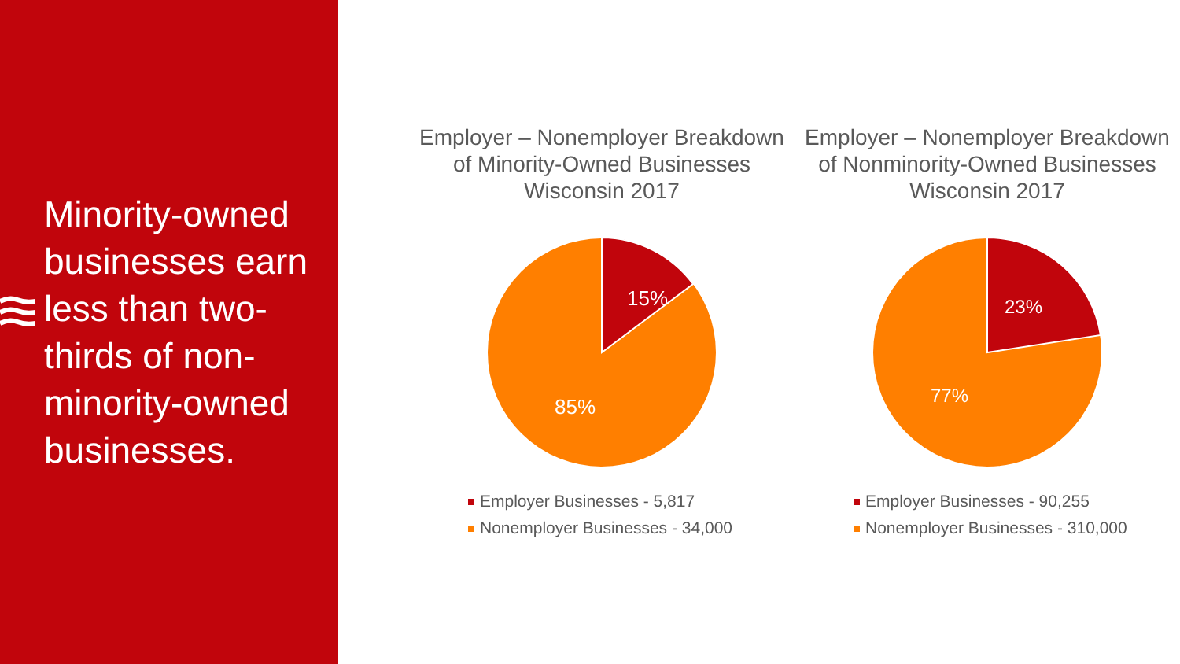Minority-owned businesses earn less than two-thirds of non-minority-owned businesses.
Employer – Nonemployer Breakdown of Minority-Owned Businesses
Wisconsin 2017
15%
85%
Employer Businesses - 5,817
Nonemployer Businesses - 34,000
Employer – Nonemployer Breakdown of Nonminority-Owned Businesses
Wisconsin 2017
23%
77%
Employer Businesses - 90,255
Nonemployer Businesses - 310,000